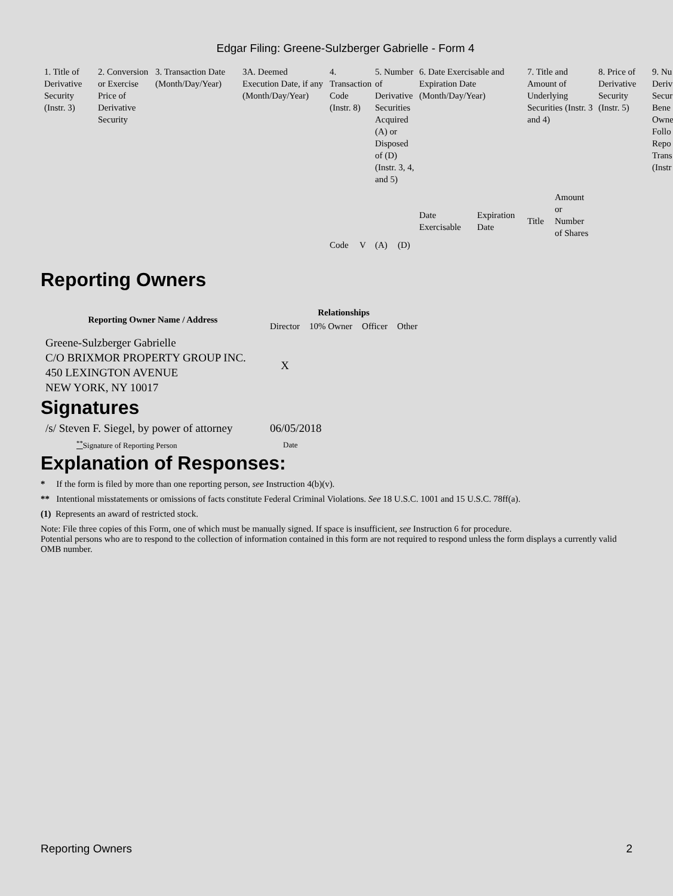Edgar Filing: Greene-Sulzberger Gabrielle - Form 4
| 1. Title of Derivative Security (Instr. 3) | 2. Conversion or Exercise Price of Derivative Security | 3. Transaction Date (Month/Day/Year) | 3A. Deemed Execution Date, if any (Month/Day/Year) | 4. Transaction Code (Instr. 8) | | 5. Number of Derivative Securities Acquired (A) or Disposed of (D) (Instr. 3, 4, and 5) | | 6. Date Exercisable and Expiration Date (Month/Day/Year) | | 7. Title and Amount of Underlying Securities (Instr. 3 and 4) | | 8. Price of Derivative Security (Instr. 5) | 9. Nu Deriv Secur Bene Owne Follo Repo Trans (Instr |
| --- | --- | --- | --- | --- | --- | --- | --- | --- | --- | --- | --- | --- | --- |
| | | | | Code | V | (A) | (D) | Date Exercisable | Expiration Date | Title | Amount or Number of Shares | | |
Reporting Owners
| Reporting Owner Name / Address | Relationships | | | |
| --- | --- | --- | --- | --- |
| | Director | 10% Owner | Officer | Other |
| Greene-Sulzberger Gabrielle C/O BRIXMOR PROPERTY GROUP INC. 450 LEXINGTON AVENUE NEW YORK, NY 10017 | X | | | |
Signatures
| /s/ Steven F. Siegel, by power of attorney | 06/05/2018 |
| <sup>**</sup> Signature of Reporting Person | Date |
Explanation of Responses:
* If the form is filed by more than one reporting person, see Instruction 4(b)(v).
** Intentional misstatements or omissions of facts constitute Federal Criminal Violations. See 18 U.S.C. 1001 and 15 U.S.C. 78ff(a).
(1) Represents an award of restricted stock.
Note: File three copies of this Form, one of which must be manually signed. If space is insufficient, see Instruction 6 for procedure.
Potential persons who are to respond to the collection of information contained in this form are not required to respond unless the form displays a currently valid OMB number.
Reporting Owners 2